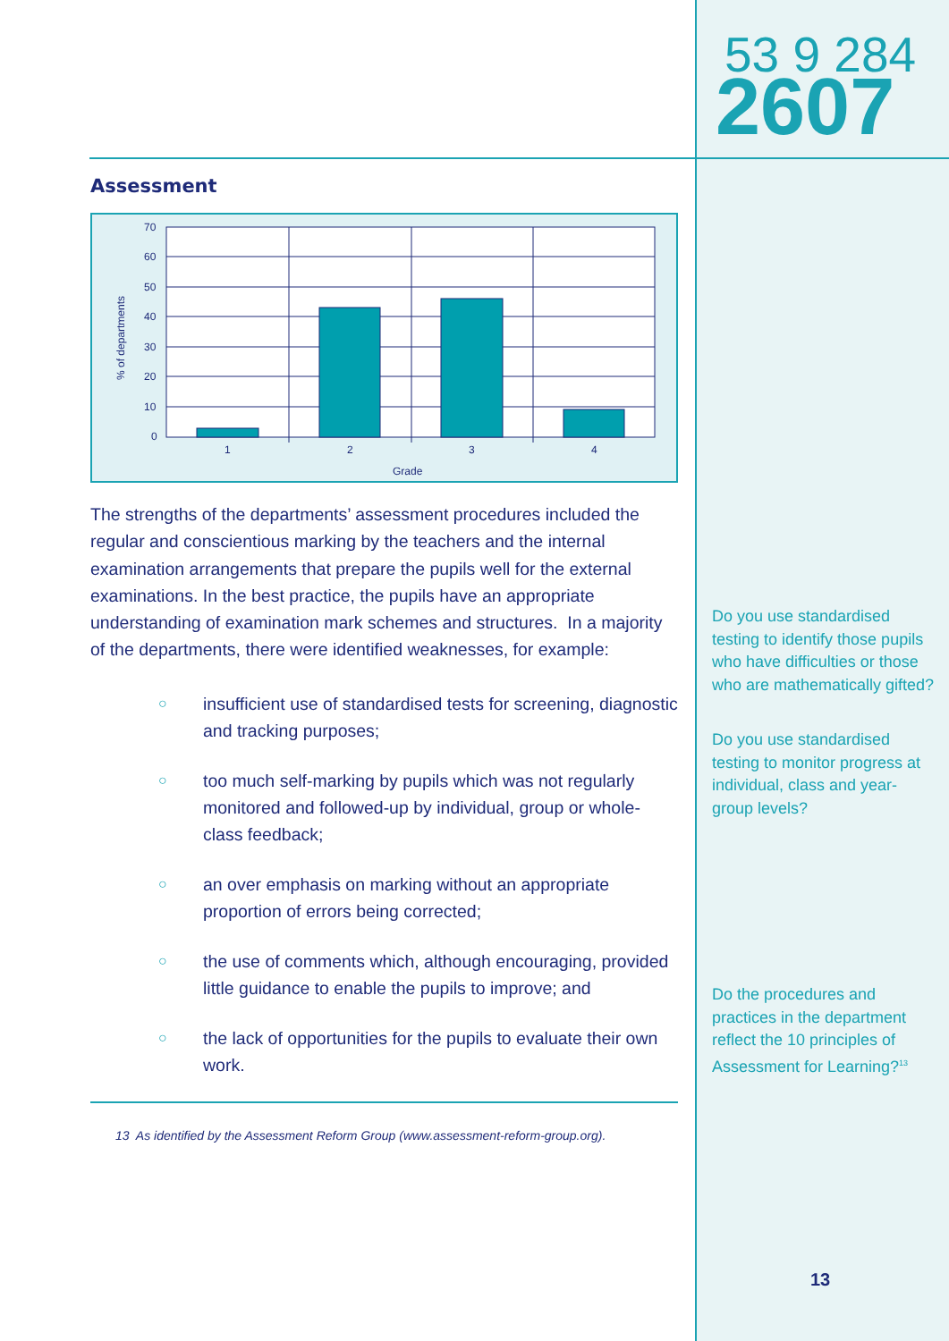2607
53 9 284
Assessment
% of departments
70
60
50
40
30
20
10
0
1
2
3
4
Grade
The strengths of the departments’ assessment procedures included the regular and conscientious marking by the teachers and the internal examination arrangements that prepare the pupils well for the external examinations. In the best practice, the pupils have an appropriate understanding of examination mark schemes and structures. In a majority of the departments, there were identified weaknesses, for example:
○ insufficient use of standardised tests for screening, diagnostic and tracking purposes;
○ too much self-marking by pupils which was not regularly monitored and followed-up by individual, group or whole-class feedback;
○ an over emphasis on marking without an appropriate proportion of errors being corrected;
○ the use of comments which, although encouraging, provided little guidance to enable the pupils to improve; and
○ the lack of opportunities for the pupils to evaluate their own work.
13 As identified by the Assessment Reform Group (www.assessment-reform-group.org).
Do you use standardised testing to identify those pupils who have difficulties or those who are mathematically gifted?
Do you use standardised testing to monitor progress at individual, class and year-group levels?
Do the procedures and practices in the department reflect the 10 principles of Assessment for Learning?<sup>13</sup>
13